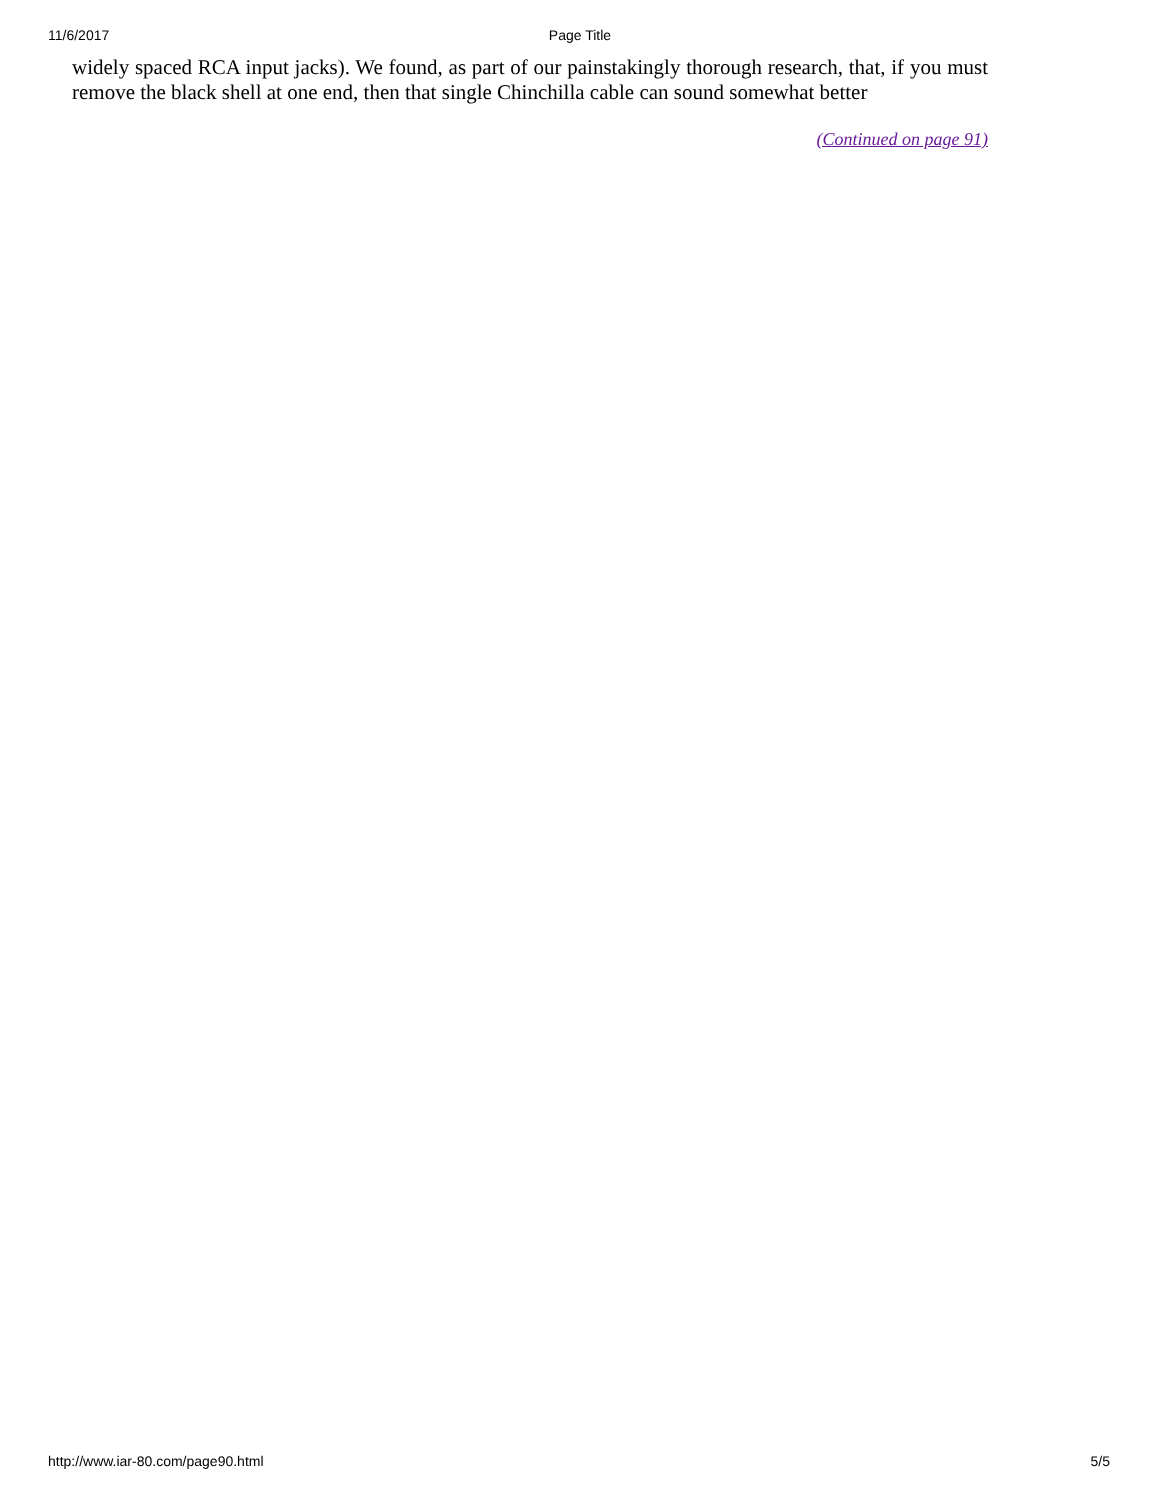11/6/2017 Page Title
widely spaced RCA input jacks). We found, as part of our painstakingly thorough research, that, if you must remove the black shell at one end, then that single Chinchilla cable can sound somewhat better
(Continued on page 91)
http://www.iar-80.com/page90.html 5/5